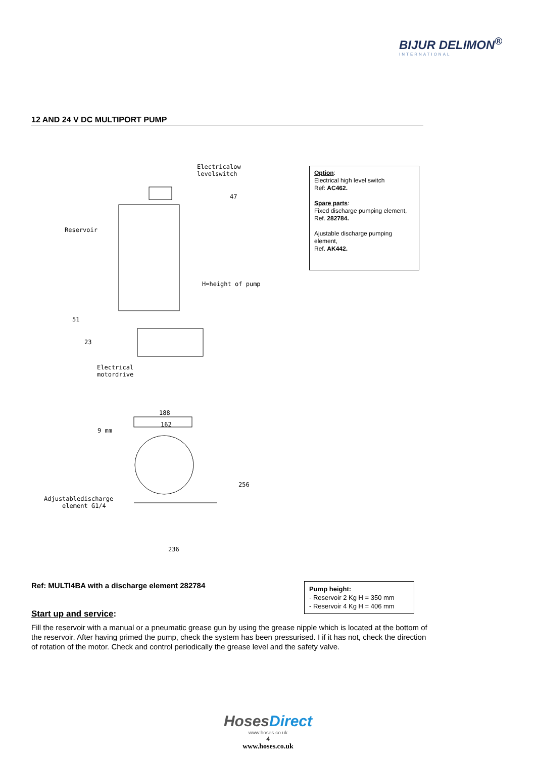BIJUR DELIMON<sup>®</sup>
INTERNATIONAL
12 AND 24 V DC MULTIPORT PUMP
Electricalow
levelswitch
47
Reservoir
H=height of pump
51
23
Electrical
motordrive
188
162
9 mm
256
Adjustabledischarge
element G1/4
236
Option:
Electrical high level switch
Ref: AC462.
Spare parts:
Fixed discharge pumping element,
Ref. 282784.
Ajustable discharge pumping element,
Ref. AK442.
Ref: MULTI4BA with a discharge element 282784
Pump height:
- Reservoir 2 Kg H = 350 mm
- Reservoir 4 Kg H = 406 mm
Start up and service:
Fill the reservoir with a manual or a pneumatic grease gun by using the grease nipple which is located at the bottom of the reservoir. After having primed the pump, check the system has been pressurised. I if it has not, check the direction of rotation of the motor. Check and control periodically the grease level and the safety valve.
Hoses Direct
www.hoses.co.uk
4
www.hoses.co.uk